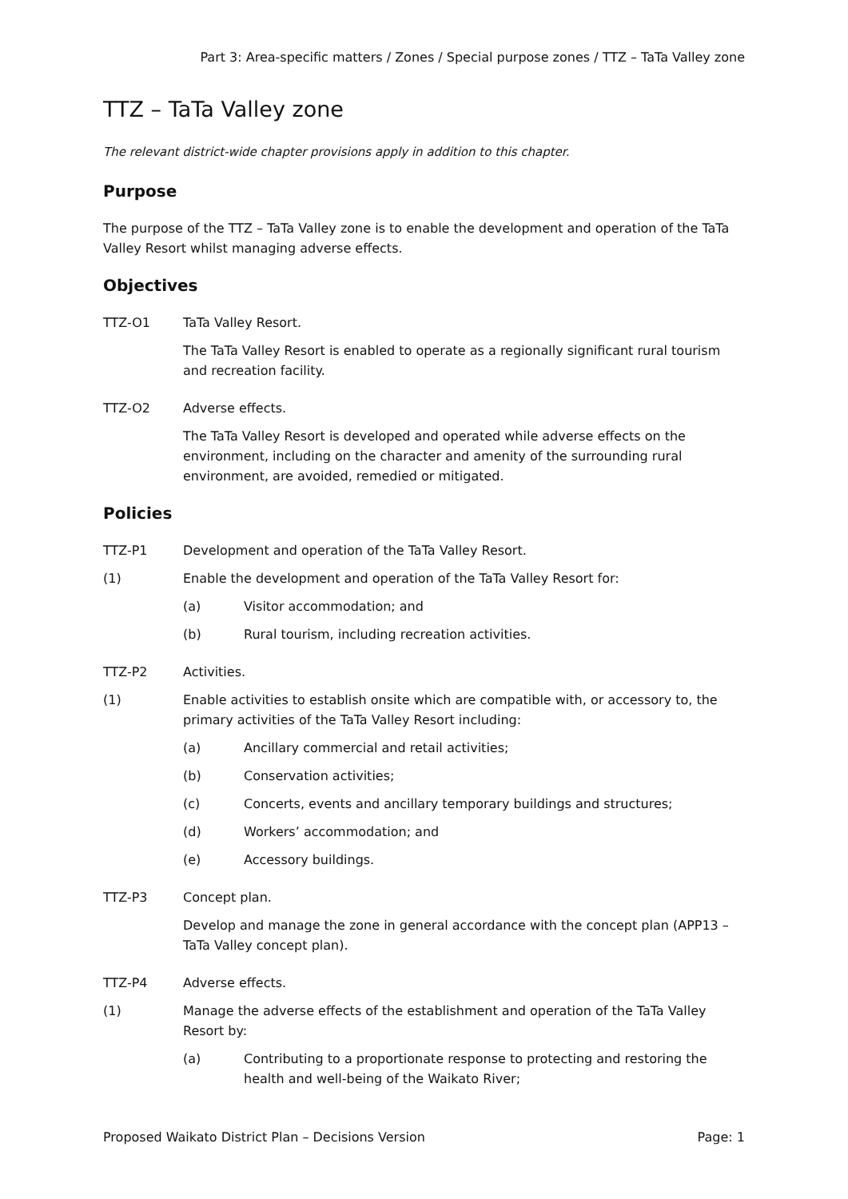Part 3: Area-specific matters / Zones / Special purpose zones / TTZ – TaTa Valley zone
TTZ – TaTa Valley zone
The relevant district-wide chapter provisions apply in addition to this chapter.
Purpose
The purpose of the TTZ – TaTa Valley zone is to enable the development and operation of the TaTa Valley Resort whilst managing adverse effects.
Objectives
TTZ-O1 TaTa Valley Resort.
The TaTa Valley Resort is enabled to operate as a regionally significant rural tourism and recreation facility.
TTZ-O2 Adverse effects.
The TaTa Valley Resort is developed and operated while adverse effects on the environment, including on the character and amenity of the surrounding rural environment, are avoided, remedied or mitigated.
Policies
TTZ-P1 Development and operation of the TaTa Valley Resort.
(1) Enable the development and operation of the TaTa Valley Resort for:
(a) Visitor accommodation; and
(b) Rural tourism, including recreation activities.
TTZ-P2 Activities.
(1) Enable activities to establish onsite which are compatible with, or accessory to, the primary activities of the TaTa Valley Resort including:
(a) Ancillary commercial and retail activities;
(b) Conservation activities;
(c) Concerts, events and ancillary temporary buildings and structures;
(d) Workers’ accommodation; and
(e) Accessory buildings.
TTZ-P3 Concept plan.
Develop and manage the zone in general accordance with the concept plan (APP13 – TaTa Valley concept plan).
TTZ-P4 Adverse effects.
(1) Manage the adverse effects of the establishment and operation of the TaTa Valley Resort by:
(a) Contributing to a proportionate response to protecting and restoring the health and well-being of the Waikato River;
Proposed Waikato District Plan – Decisions Version Page: 1